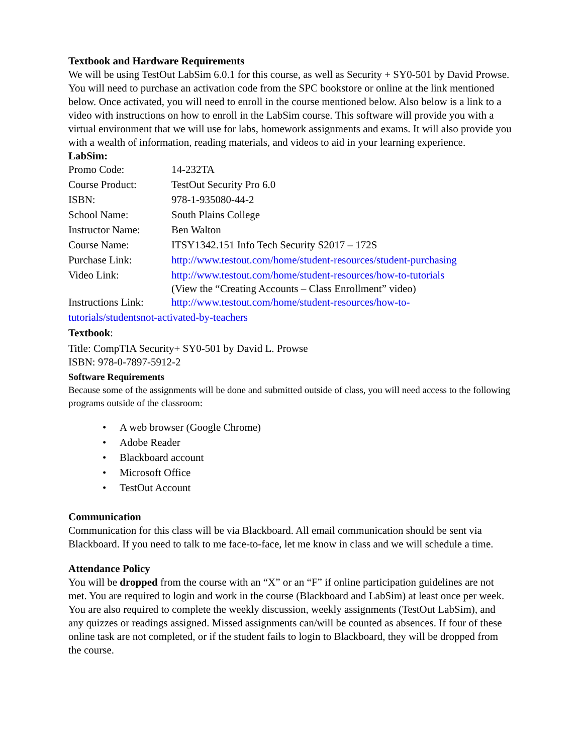Textbook and Hardware Requirements
We will be using TestOut LabSim 6.0.1 for this course, as well as Security + SY0-501 by David Prowse. You will need to purchase an activation code from the SPC bookstore or online at the link mentioned below. Once activated, you will need to enroll in the course mentioned below. Also below is a link to a video with instructions on how to enroll in the LabSim course. This software will provide you with a virtual environment that we will use for labs, homework assignments and exams. It will also provide you with a wealth of information, reading materials, and videos to aid in your learning experience.
LabSim:
| Promo Code: | 14-232TA |
| Course Product: | TestOut Security Pro 6.0 |
| ISBN: | 978-1-935080-44-2 |
| School Name: | South Plains College |
| Instructor Name: | Ben Walton |
| Course Name: | ITSY1342.151 Info Tech Security S2017 – 172S |
| Purchase Link: | http://www.testout.com/home/student-resources/student-purchasing |
| Video Link: | http://www.testout.com/home/student-resources/how-to-tutorials (View the “Creating Accounts – Class Enrollment” video) |
| Instructions Link: | http://www.testout.com/home/student-resources/how-to- |
tutorials/studentsnot-activated-by-teachers
Textbook:
Title: CompTIA Security+ SY0-501 by David L. Prowse
ISBN: 978-0-7897-5912-2
Software Requirements
Because some of the assignments will be done and submitted outside of class, you will need access to the following programs outside of the classroom:
• A web browser (Google Chrome)
• Adobe Reader
• Blackboard account
• Microsoft Office
• TestOut Account
Communication
Communication for this class will be via Blackboard. All email communication should be sent via Blackboard. If you need to talk to me face-to-face, let me know in class and we will schedule a time.
Attendance Policy
You will be dropped from the course with an “X” or an “F” if online participation guidelines are not met. You are required to login and work in the course (Blackboard and LabSim) at least once per week. You are also required to complete the weekly discussion, weekly assignments (TestOut LabSim), and any quizzes or readings assigned. Missed assignments can/will be counted as absences. If four of these online task are not completed, or if the student fails to login to Blackboard, they will be dropped from the course.